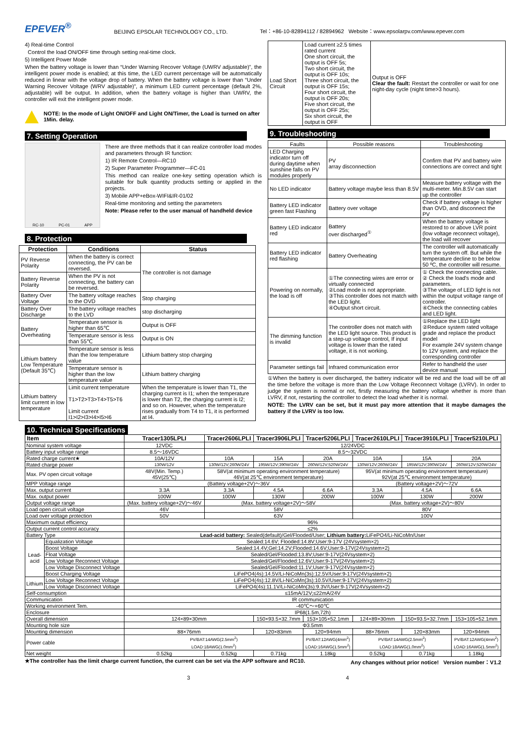EPEVER<sup>®</sup>
BEIJING EPSOLAR TECHNOLOGY CO., LTD. Tel：+86-10-82894112 / 82894962 Website：www.epsolarpv.com/www.epever.com
4) Real-time Control
Control the load ON/OFF time through setting real-time clock.
5) Intelligent Power Mode
When the battery voltage is lower than “Under Warning Recover Voltage (UWRV adjustable)”, the intelligent power mode is enabled; at this time, the LED current percentage will be automatically reduced in linear with the voltage drop of battery. When the battery voltage is lower than “Under Warning Recover Voltage (WRV adjustable)”, a minimum LED current percentage (default 2%, adjustable) will be output. In addition, when the battery voltage is higher than UWRV, the controller will exit the intelligent power mode.
NOTE: In the mode of Light ON/OFF and Light ON/Timer, the Load is turned on after 1Min. delay.
7. Setting Operation
RC-10 PC-01 APP
There are three methods that it can realize controller load modes and parameters through IR function:
1) IR Remote Control—RC10
2) Super Parameter Programmer—FC-01
This method can realize one-key setting operation which is suitable for bulk quantity products setting or applied in the projects.
3) Mobile APP+eBox-WIFI&IR-01/02
Real-time monitoring and setting the parameters
Note: Please refer to the user manual of handheld device
8. Protection
| Protection | Conditions | Status |
| --- | --- | --- |
| PV Reverse Polarity | When the battery is correct connecting, the PV can be reversed. | The controller is not damage |
| Battery Reverse Polarity | When the PV is not connecting, the battery can be reversed. | |
| Battery Over Voltage | The battery voltage reaches to the OVD | Stop charging |
| Battery Over Discharge | The battery voltage reaches to the LVD | stop discharging |
| Battery Overheating | Temperature sensor is higher than 65℃ | Output is OFF |
| | Temperature sensor is less than 55℃ | Output is ON |
| Lithium battery Low Temperature (Default 35℃) | Temperature sensor is less than the low temperature value | Lithium battery stop charging |
| | Temperature sensor is higher than the low temperature value | Lithium battery charging |
| Lithium battery limit current in low temperature | Limit current temperature T1>T2>T3>T4>T5>T6 Limit current I1>I2>I3>I4>I5>I6 | When the temperature is lower than T1, the charging current is I1; when the temperature is lower than T2, the charging current is I2; and so on. However, when the temperature rises gradually from T4 to T1, it is performed at I4. |
| Load Short Circuit | Load current ≥2.5 times rated current One short circuit, the output is OFF 5s; Two short circuit, the output is OFF 10s; Three short circuit, the output is OFF 15s; Four short circuit, the output is OFF 20s; Five short circuit, the output is OFF 25s; Six short circuit, the output is OFF | Output is OFF Clear the fault: Restart the controller or wait for one night-day cycle (night time>3 hours). |
9. Troubleshooting
| Faults | Possible reasons | Troubleshooting |
| LED Charging indicator turn off during daytime when sunshine falls on PV modules properly | PV array disconnection | Confirm that PV and battery wire connections are correct and tight |
| No LED indicator | Battery voltage maybe less than 8.5V | Measure battery voltage with the multi-meter. Min.8.5V can start up the controller |
| Battery LED indicator green fast Flashing | Battery over voltage | Check if battery voltage is higher than OVD, and disconnect the PV |
| Battery LED indicator red | Battery over discharged<sup>①</sup> | When the battery voltage is restored to or above LVR point (low voltage reconnect voltage), the load will recover |
| Battery LED indicator red flashing | Battery Overheating | The controller will automatically turn the system off. But while the temperature decline to be below 50 ºC, the controller will resume. |
| Powering on normally, the load is off | ①The connecting wires are error or virtually connected ②Load mode is not appropriate. ③This controller does not match with the LED light. ④Output short circuit. | ① Check the connecting cable. ② Check the load's mode and parameters. ③The voltage of LED light is not within the output voltage range of controller. ④Check the connecting cables and LED light. |
| The dimming function is invalid | The controller does not match with the LED light source. This product is a step-up voltage control, If input voltage is lower than the rated voltage, it is not working. | ①Replace the LED light ②Reduce system rated voltage grade and replace the product model For example 24V system change to 12V system, and replace the corresponding controller |
| Parameter settings fail | Infrared communication error | Refer to handheld the user device manual |
①When the battery is over discharged, the battery indicator will be red and the load will be off all the time before the voltage is more than the Low Voltage Reconnect Voltage (LVRV). In order to judge the system is normal or not, firstly measuring the battery voltage whether is more than LVRV, if not, restarting the controller to detect the load whether it is normal.
NOTE: The LVRV can be set, but it must pay more attention that it maybe damages the battery if the LVRV is too low.
10. Technical Specifications
| Item | | Tracer1305LPLI | Tracer2606LPLI | Tracer3906LPLI | Tracer5206LPLI | Tracer2610LPLI | Tracer3910LPLI | Tracer5210LPLI |
| --- | --- | --- | --- | --- | --- | --- | --- | --- |
| Nominal system voltage | | 12VDC | 12/24VDC | | | | | |
| Battery input voltage range | | 8.5～16VDC | 8.5～32VDC | | | | | |
| Rated charge current★ | | 10A/12V | 10A | 15A | 20A | 10A | 15A | 20A |
| Rated charge power | | 130W/12V | 130W/12V;260W/24V | 195W/12V;390W/24V | 260W/12V;520W/24V | 130W/12V;260W/24V | 195W/12V;390W/24V | 260W/12V;520W/24V |
| Max. PV open circuit voltage | | 48V(Min. Temp.) 45V(25℃) | 58V(at minimum operating environment temperature) 46V(at 25℃ environment temperature) | | | 95V(at minimum operating environment temperature) 92V(at 25℃ environment temperature) | | |
| MPP Voltage range | | (Battery voltage+2V)～36V | | | | (Battery voltage+2V)～72V | | |
| Max. output current | | 3.3A | 3.3A | 4.5A | 6.6A | 3.3A | 4.5A | 6.6A |
| Max. output power | | 100W | 100W | 130W | 200W | 100W | 130W | 200W |
| Output voltage range | | (Max. battery voltage+2V)～46V | (Max. battery voltage+2V)～58V | | | (Max. battery voltage+2V)～80V | | |
| Load open circuit voltage | | 46V | 58V | | | 80V | | |
| Load over voltage protection | | 50V | 63V | | | 100V | | |
| Maximum output efficiency | | 96% | | | | | | |
| Output current control accuracy | | ≤2% | | | | | | |
| Battery Type | | Lead-acid battery: Sealed(default)/Gel/Flooded/User; Lithium battery: LiFePO4/Li-NiCoMn/User | | | | | | |
| Lead-acid | Equalization Voltage | Sealed:14.6V; Flooded:14.8V;User:9-17V (24Vsystem×2) | | | | | | |
| | Boost Voltage | Sealed:14.4V;Gel:14.2V;Flooded:14.6V;User:9-17V(24Vsystem×2) | | | | | | |
| | Float Voltage | Sealed/Gel/Flooded:13.8V;User:9-17V(24Vsystem×2) | | | | | | |
| | Low Voltage Reconnect Voltage | Sealed/Gel/Flooded:12.6V;User:9-17V(24Vsystem×2) | | | | | | |
| | Low Voltage Disconnect Voltage | Sealed/Gel/Flooded:11.1V;User:9-17V(24Vsystem×2) | | | | | | |
| | Boost Charging Voltage | LiFePO4(4s):14.5V/Li-NiCoMn(3s):12.5V/User:9-17V(24Vsystem×2) | | | | | | |
| Lithium | Low Voltage Reconnect Voltage | LiFePO4(4s):12.8V/Li-NiCoMn(3s):10.5V/User:9-17V(24Vsystem×2) | | | | | | |
| | Low Voltage Disconnect Voltage | LiFePO4(4s):11.1V/Li-NiCoMn(3s):9.3V/User:9-17V(24Vsystem×2) | | | | | | |
| Self-consumption | | ≤15mA/12V;≤22mA/24V | | | | | | |
| Communication | | IR communication | | | | | | |
| Working environment Tem. | | -40℃～+60℃ | | | | | | |
| Enclosure | | IP68(1.5m,72h) | | | | | | |
| Overall dimension | | 124×89×30mm | | 150×93.5×32.7mm | 153×105×52.1mm | 124×89×30mm | 150×93.5×32.7mm | 153×105×52.1mm |
| Mounting hole size | | Φ3.5mm | | | | | | |
| Mounting dimension | | 88×76mm | | 120×83mm | 120×94mm | 88×76mm | 120×83mm | 120×94mm |
| Power cable | | PV/BAT:14AWG(2.5mm<sup>2</sup>) LOAD:18AWG(1.0mm<sup>2</sup>) | | | PV/BAT:12AWG(4mm<sup>2</sup>) LOAD:16AWG(1.5mm<sup>2</sup>) | PV/BAT:14AWG(2.5mm<sup>2</sup>) LOAD:18AWG(1.0mm<sup>2</sup>) | | PV/BAT:12AWG(4mm<sup>2</sup>) LOAD:16AWG(1.5mm<sup>2</sup>) |
| Net weight | | 0.52kg | 0.52kg | 0.71kg | 1.18kg | 0.52kg | 0.71kg | 1.18kg |
★The controller has the limit charge current function, the current can be set via the APP software and RC10. Any changes without prior notice! Version number：V1.2
3 4